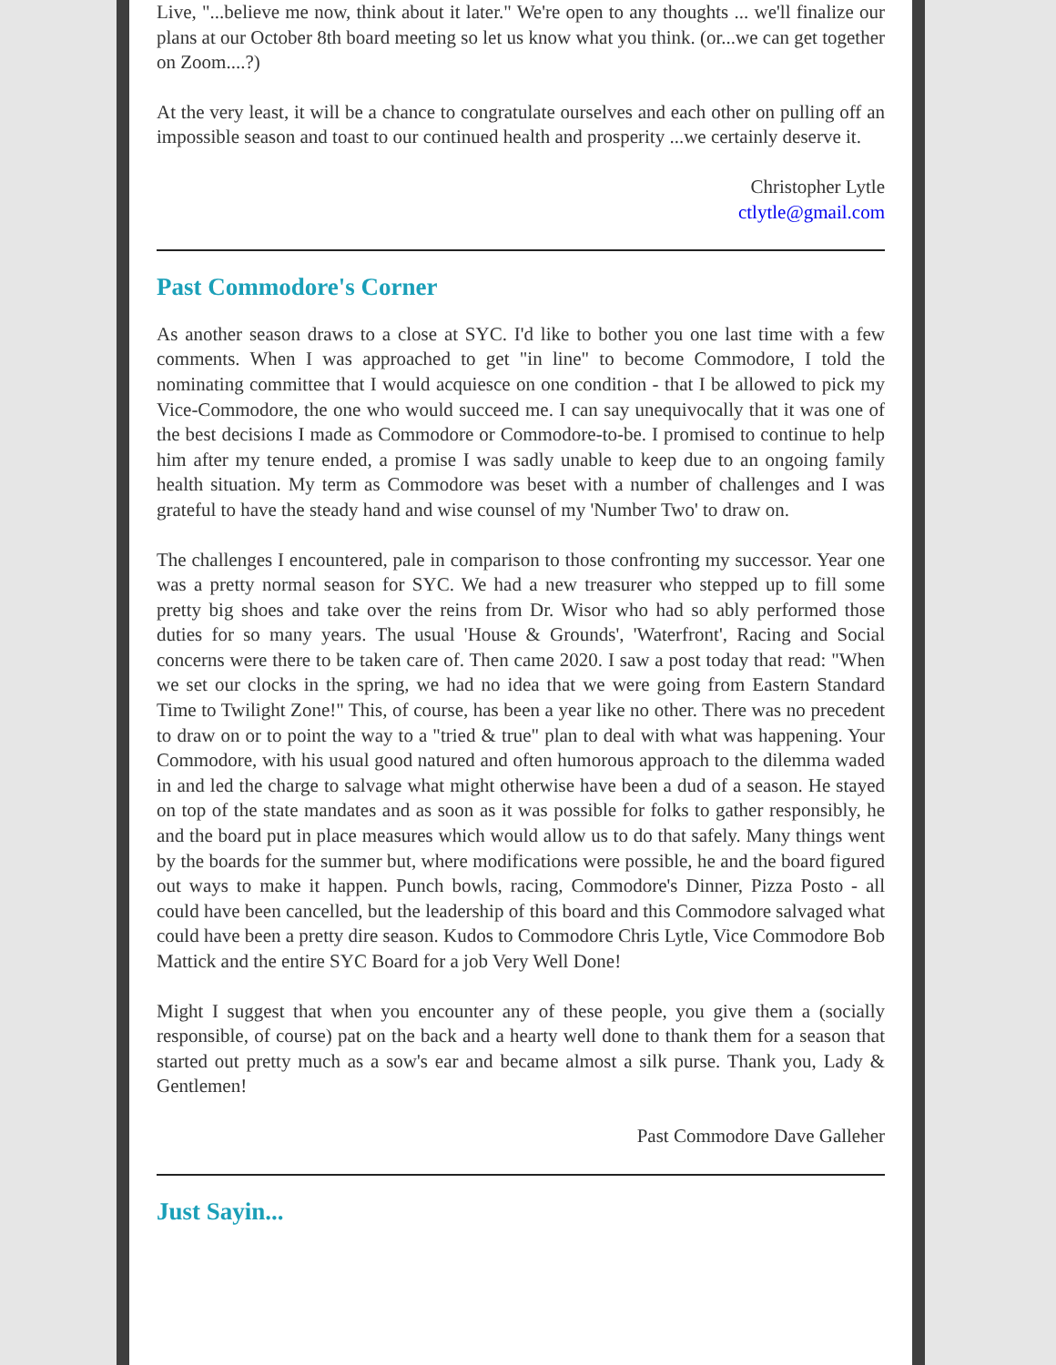Live, "...believe me now, think about it later." We're open to any thoughts ... we'll finalize our plans at our October 8th board meeting so let us know what you think. (or...we can get together on Zoom....?)
At the very least, it will be a chance to congratulate ourselves and each other on pulling off an impossible season and toast to our continued health and prosperity ...we certainly deserve it.
Christopher Lytle
ctlytle@gmail.com
Past Commodore's Corner
As another season draws to a close at SYC. I'd like to bother you one last time with a few comments. When I was approached to get "in line" to become Commodore, I told the nominating committee that I would acquiesce on one condition - that I be allowed to pick my Vice-Commodore, the one who would succeed me. I can say unequivocally that it was one of the best decisions I made as Commodore or Commodore-to-be. I promised to continue to help him after my tenure ended, a promise I was sadly unable to keep due to an ongoing family health situation. My term as Commodore was beset with a number of challenges and I was grateful to have the steady hand and wise counsel of my 'Number Two' to draw on.
The challenges I encountered, pale in comparison to those confronting my successor. Year one was a pretty normal season for SYC. We had a new treasurer who stepped up to fill some pretty big shoes and take over the reins from Dr. Wisor who had so ably performed those duties for so many years. The usual 'House & Grounds', 'Waterfront', Racing and Social concerns were there to be taken care of. Then came 2020. I saw a post today that read: "When we set our clocks in the spring, we had no idea that we were going from Eastern Standard Time to Twilight Zone!" This, of course, has been a year like no other. There was no precedent to draw on or to point the way to a "tried & true" plan to deal with what was happening. Your Commodore, with his usual good natured and often humorous approach to the dilemma waded in and led the charge to salvage what might otherwise have been a dud of a season. He stayed on top of the state mandates and as soon as it was possible for folks to gather responsibly, he and the board put in place measures which would allow us to do that safely. Many things went by the boards for the summer but, where modifications were possible, he and the board figured out ways to make it happen. Punch bowls, racing, Commodore's Dinner, Pizza Posto - all could have been cancelled, but the leadership of this board and this Commodore salvaged what could have been a pretty dire season. Kudos to Commodore Chris Lytle, Vice Commodore Bob Mattick and the entire SYC Board for a job Very Well Done!
Might I suggest that when you encounter any of these people, you give them a (socially responsible, of course) pat on the back and a hearty well done to thank them for a season that started out pretty much as a sow's ear and became almost a silk purse. Thank you, Lady & Gentlemen!
Past Commodore Dave Galleher
Just Sayin...